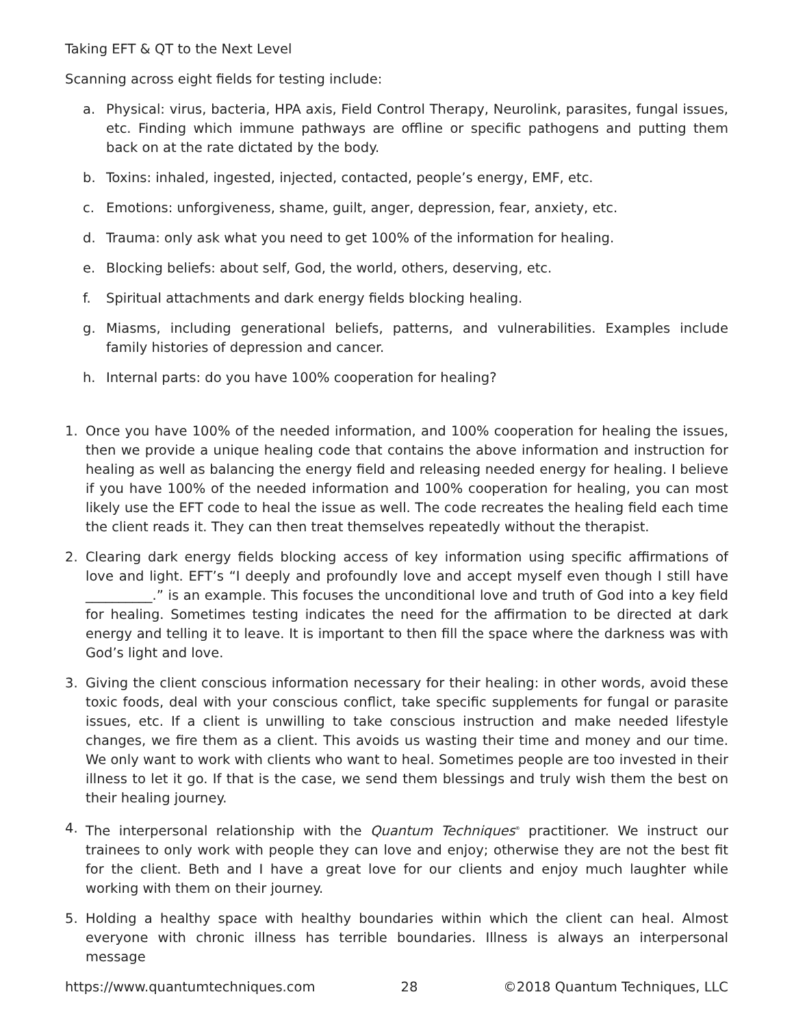Taking EFT & QT to the Next Level
Scanning across eight fields for testing include:
a. Physical: virus, bacteria, HPA axis, Field Control Therapy, Neurolink, parasites, fungal issues, etc. Finding which immune pathways are offline or specific pathogens and putting them back on at the rate dictated by the body.
b. Toxins: inhaled, ingested, injected, contacted, people’s energy, EMF, etc.
c. Emotions: unforgiveness, shame, guilt, anger, depression, fear, anxiety, etc.
d. Trauma: only ask what you need to get 100% of the information for healing.
e. Blocking beliefs: about self, God, the world, others, deserving, etc.
f. Spiritual attachments and dark energy fields blocking healing.
g. Miasms, including generational beliefs, patterns, and vulnerabilities. Examples include family histories of depression and cancer.
h. Internal parts: do you have 100% cooperation for healing?
1. Once you have 100% of the needed information, and 100% cooperation for healing the issues, then we provide a unique healing code that contains the above information and instruction for healing as well as balancing the energy field and releasing needed energy for healing. I believe if you have 100% of the needed information and 100% cooperation for healing, you can most likely use the EFT code to heal the issue as well. The code recreates the healing field each time the client reads it. They can then treat themselves repeatedly without the therapist.
2. Clearing dark energy fields blocking access of key information using specific affirmations of love and light. EFT’s “I deeply and profoundly love and accept myself even though I still have __________.” is an example. This focuses the unconditional love and truth of God into a key field for healing. Sometimes testing indicates the need for the affirmation to be directed at dark energy and telling it to leave. It is important to then fill the space where the darkness was with God’s light and love.
3. Giving the client conscious information necessary for their healing: in other words, avoid these toxic foods, deal with your conscious conflict, take specific supplements for fungal or parasite issues, etc. If a client is unwilling to take conscious instruction and make needed lifestyle changes, we fire them as a client. This avoids us wasting their time and money and our time. We only want to work with clients who want to heal. Sometimes people are too invested in their illness to let it go. If that is the case, we send them blessings and truly wish them the best on their healing journey.
4. The interpersonal relationship with the Quantum Techniques<sup>®</sup> practitioner. We instruct our trainees to only work with people they can love and enjoy; otherwise they are not the best fit for the client. Beth and I have a great love for our clients and enjoy much laughter while working with them on their journey.
5. Holding a healthy space with healthy boundaries within which the client can heal. Almost everyone with chronic illness has terrible boundaries. Illness is always an interpersonal message
https://www.quantumtechniques.com 28 ©2018 Quantum Techniques, LLC